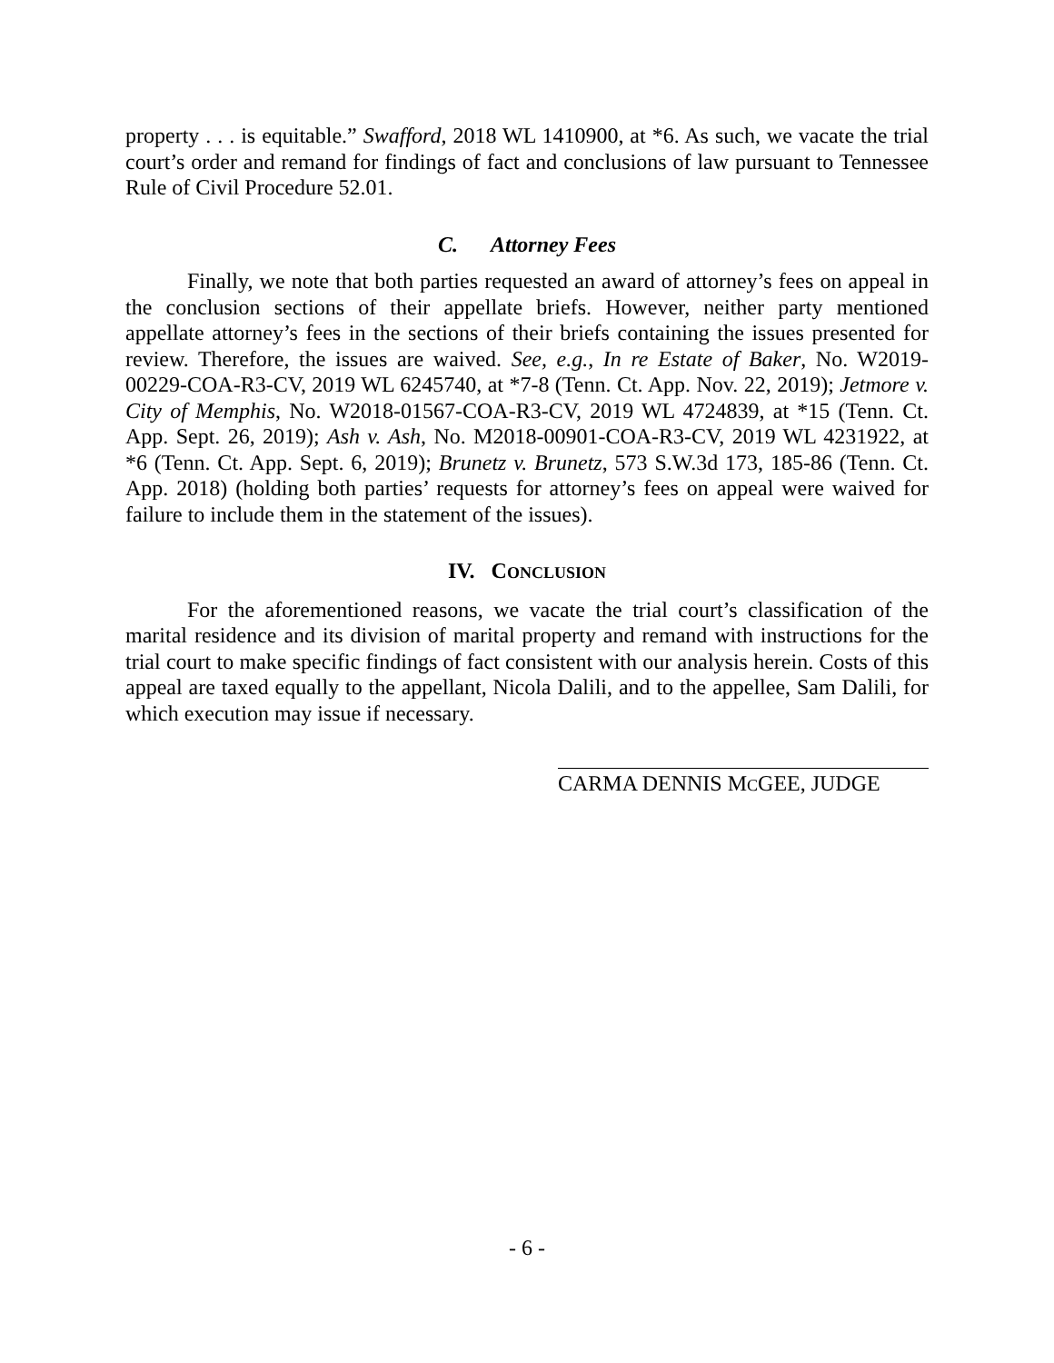property . . . is equitable.” Swafford, 2018 WL 1410900, at *6. As such, we vacate the trial court’s order and remand for findings of fact and conclusions of law pursuant to Tennessee Rule of Civil Procedure 52.01.
C. Attorney Fees
Finally, we note that both parties requested an award of attorney’s fees on appeal in the conclusion sections of their appellate briefs. However, neither party mentioned appellate attorney’s fees in the sections of their briefs containing the issues presented for review. Therefore, the issues are waived. See, e.g., In re Estate of Baker, No. W2019-00229-COA-R3-CV, 2019 WL 6245740, at *7-8 (Tenn. Ct. App. Nov. 22, 2019); Jetmore v. City of Memphis, No. W2018-01567-COA-R3-CV, 2019 WL 4724839, at *15 (Tenn. Ct. App. Sept. 26, 2019); Ash v. Ash, No. M2018-00901-COA-R3-CV, 2019 WL 4231922, at *6 (Tenn. Ct. App. Sept. 6, 2019); Brunetz v. Brunetz, 573 S.W.3d 173, 185-86 (Tenn. Ct. App. 2018) (holding both parties’ requests for attorney’s fees on appeal were waived for failure to include them in the statement of the issues).
IV. CONCLUSION
For the aforementioned reasons, we vacate the trial court’s classification of the marital residence and its division of marital property and remand with instructions for the trial court to make specific findings of fact consistent with our analysis herein. Costs of this appeal are taxed equally to the appellant, Nicola Dalili, and to the appellee, Sam Dalili, for which execution may issue if necessary.
CARMA DENNIS MCGEE, JUDGE
- 6 -